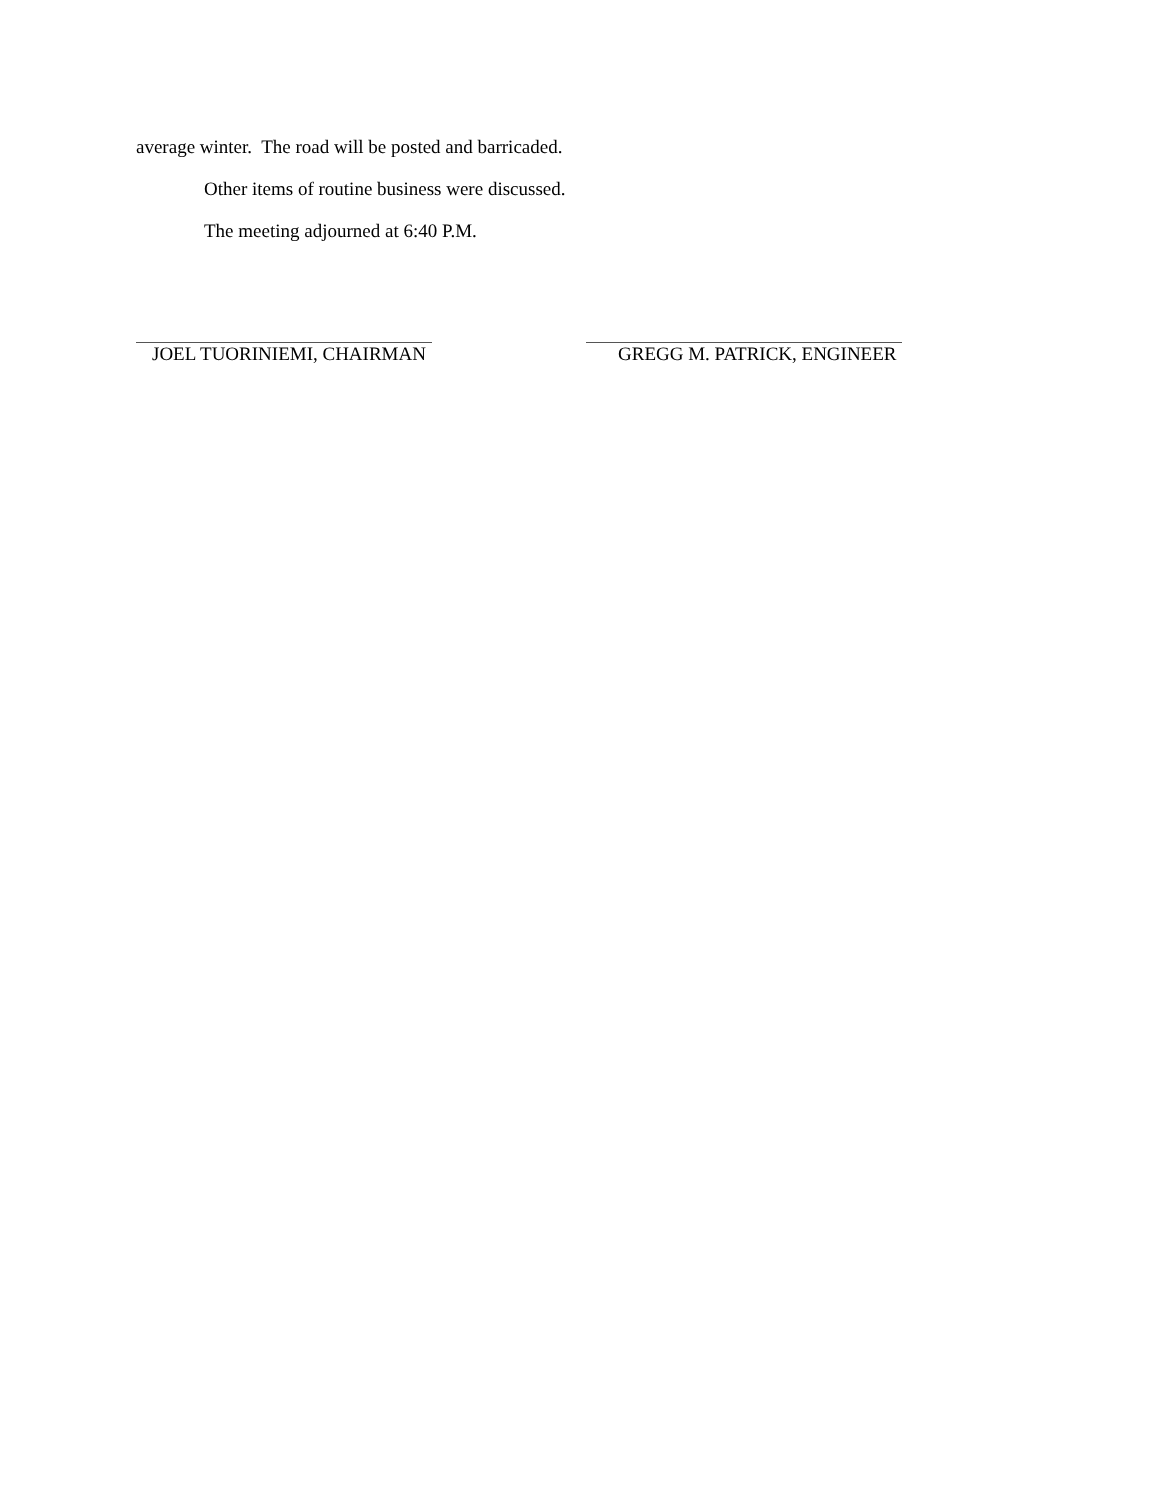average winter. The road will be posted and barricaded.
Other items of routine business were discussed.
The meeting adjourned at 6:40 P.M.
JOEL TUORINIEMI, CHAIRMAN GREGG M. PATRICK, ENGINEER